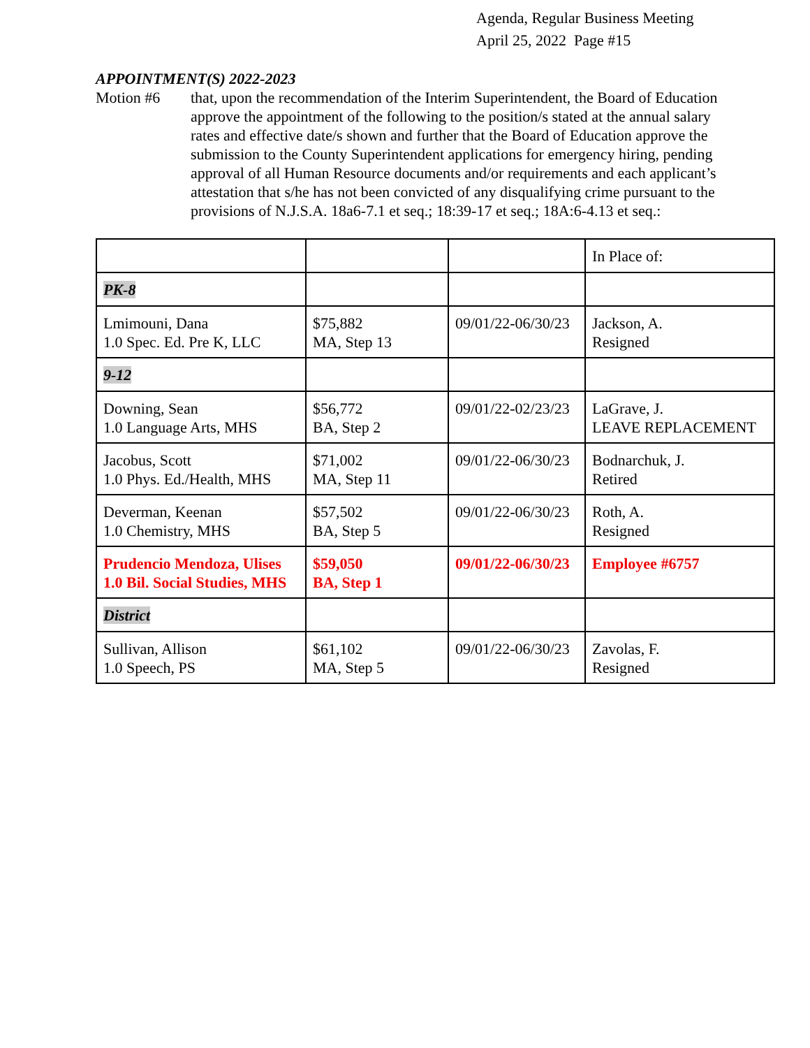Agenda, Regular Business Meeting
April 25, 2022 Page #15
APPOINTMENT(S) 2022-2023
Motion #6 that, upon the recommendation of the Interim Superintendent, the Board of Education approve the appointment of the following to the position/s stated at the annual salary rates and effective date/s shown and further that the Board of Education approve the submission to the County Superintendent applications for emergency hiring, pending approval of all Human Resource documents and/or requirements and each applicant’s attestation that s/he has not been convicted of any disqualifying crime pursuant to the provisions of N.J.S.A. 18a6-7.1 et seq.; 18:39-17 et seq.; 18A:6-4.13 et seq.:
| | | | In Place of: |
| PK-8 | | | |
| Lmimouni, Dana 1.0 Spec. Ed. Pre K, LLC | $75,882 MA, Step 13 | 09/01/22-06/30/23 | Jackson, A. Resigned |
| 9-12 | | | |
| Downing, Sean 1.0 Language Arts, MHS | $56,772 BA, Step 2 | 09/01/22-02/23/23 | LaGrave, J. LEAVE REPLACEMENT |
| Jacobus, Scott 1.0 Phys. Ed./Health, MHS | $71,002 MA, Step 11 | 09/01/22-06/30/23 | Bodnarchuk, J. Retired |
| Deverman, Keenan 1.0 Chemistry, MHS | $57,502 BA, Step 5 | 09/01/22-06/30/23 | Roth, A. Resigned |
| Prudencio Mendoza, Ulises 1.0 Bil. Social Studies, MHS | $59,050 BA, Step 1 | 09/01/22-06/30/23 | Employee #6757 |
| District | | | |
| Sullivan, Allison 1.0 Speech, PS | $61,102 MA, Step 5 | 09/01/22-06/30/23 | Zavolas, F. Resigned |